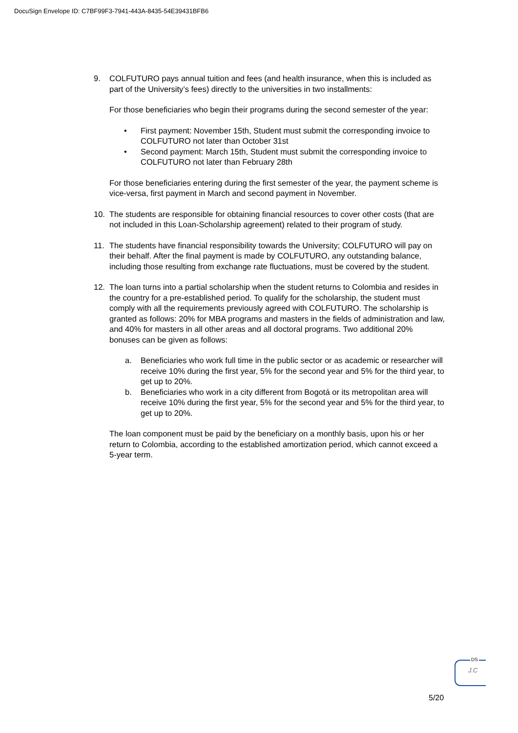DocuSign Envelope ID: C7BF99F3-7941-443A-8435-54E39431BFB6
9. COLFUTURO pays annual tuition and fees (and health insurance, when this is included as part of the University’s fees) directly to the universities in two installments:
For those beneficiaries who begin their programs during the second semester of the year:
• First payment: November 15th, Student must submit the corresponding invoice to COLFUTURO not later than October 31st
• Second payment: March 15th, Student must submit the corresponding invoice to COLFUTURO not later than February 28th
For those beneficiaries entering during the first semester of the year, the payment scheme is vice-versa, first payment in March and second payment in November.
10. The students are responsible for obtaining financial resources to cover other costs (that are not included in this Loan-Scholarship agreement) related to their program of study.
11. The students have financial responsibility towards the University; COLFUTURO will pay on their behalf. After the final payment is made by COLFUTURO, any outstanding balance, including those resulting from exchange rate fluctuations, must be covered by the student.
12. The loan turns into a partial scholarship when the student returns to Colombia and resides in the country for a pre-established period. To qualify for the scholarship, the student must comply with all the requirements previously agreed with COLFUTURO. The scholarship is granted as follows: 20% for MBA programs and masters in the fields of administration and law, and 40% for masters in all other areas and all doctoral programs. Two additional 20% bonuses can be given as follows:
a. Beneficiaries who work full time in the public sector or as academic or researcher will receive 10% during the first year, 5% for the second year and 5% for the third year, to get up to 20%.
b. Beneficiaries who work in a city different from Bogotá or its metropolitan area will receive 10% during the first year, 5% for the second year and 5% for the third year, to get up to 20%.
The loan component must be paid by the beneficiary on a monthly basis, upon his or her return to Colombia, according to the established amortization period, which cannot exceed a 5-year term.
DS
J.C
5/20